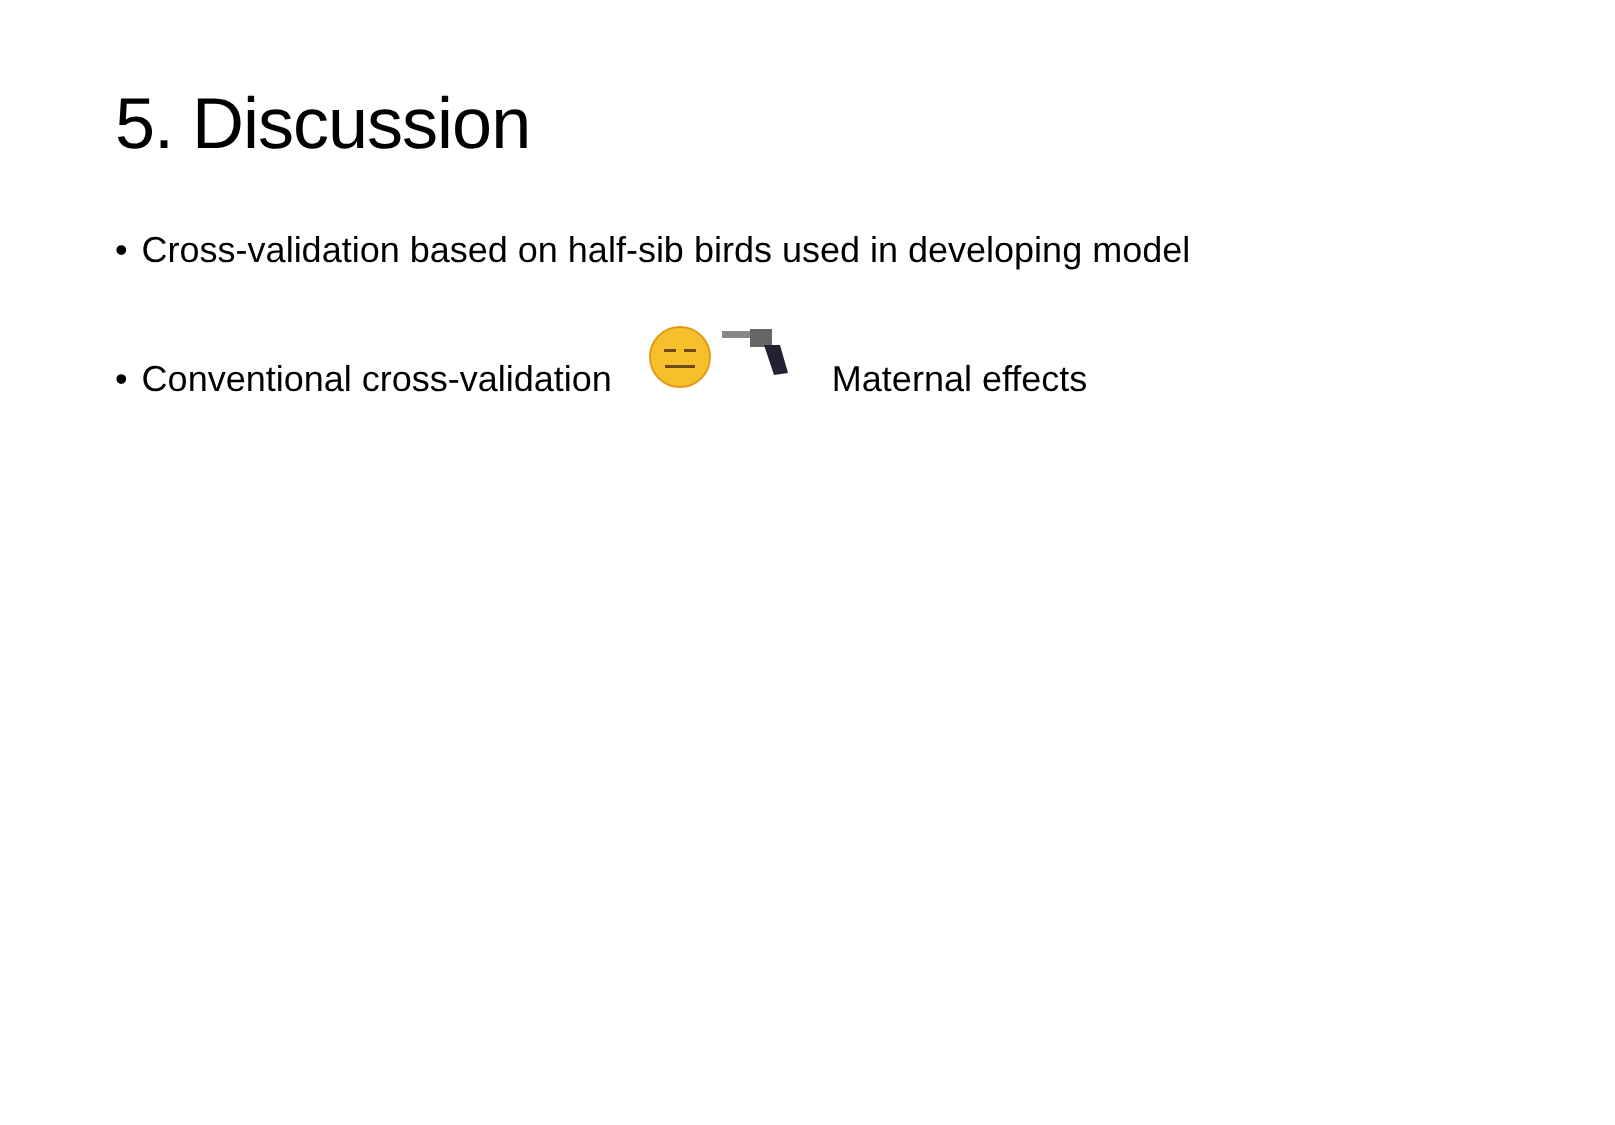5. Discussion
• Cross-validation based on half-sib birds used in developing model
• Conventional cross-validation Maternal effects